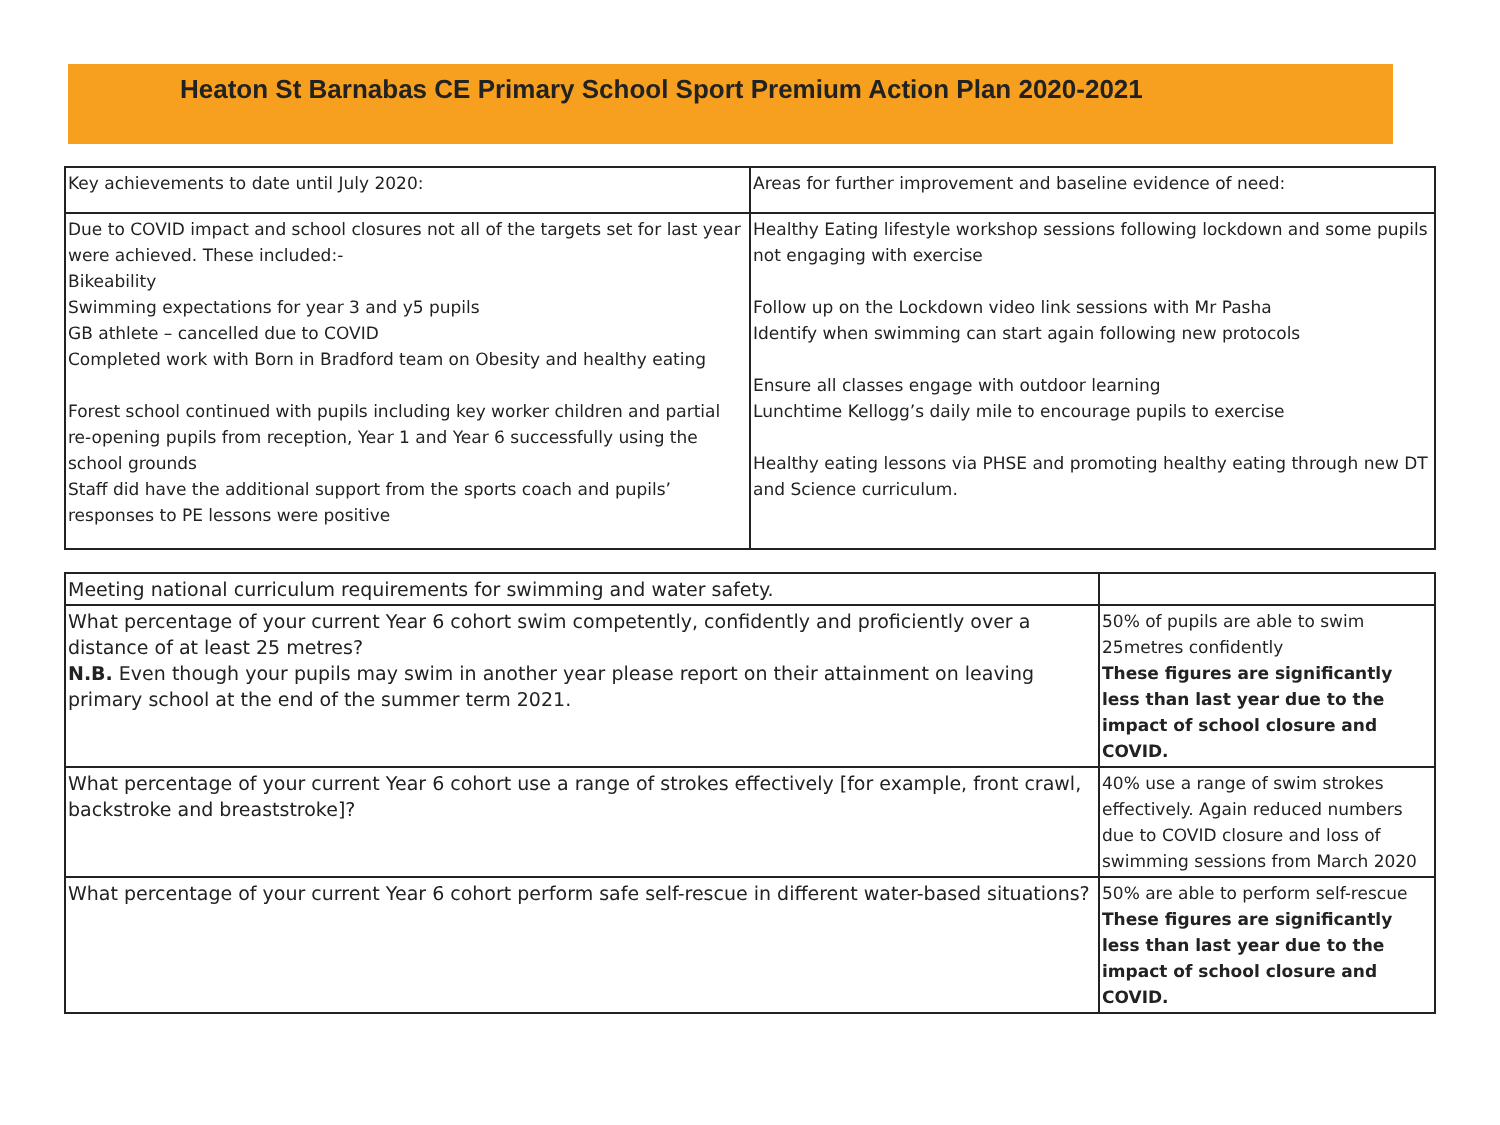Heaton St Barnabas CE Primary School Sport Premium Action Plan 2020-2021
| Key achievements to date until July 2020: | Areas for further improvement and baseline evidence of need: |
| Due to COVID impact and school closures not all of the targets set for last year were achieved. These included:- Bikeability Swimming expectations for year 3 and y5 pupils GB athlete – cancelled due to COVID Completed work with Born in Bradford team on Obesity and healthy eating Forest school continued with pupils including key worker children and partial re-opening pupils from reception, Year 1 and Year 6 successfully using the school grounds Staff did have the additional support from the sports coach and pupils’ responses to PE lessons were positive | Healthy Eating lifestyle workshop sessions following lockdown and some pupils not engaging with exercise Follow up on the Lockdown video link sessions with Mr Pasha Identify when swimming can start again following new protocols Ensure all classes engage with outdoor learning Lunchtime Kellogg’s daily mile to encourage pupils to exercise Healthy eating lessons via PHSE and promoting healthy eating through new DT and Science curriculum. |
| Meeting national curriculum requirements for swimming and water safety. | |
| What percentage of your current Year 6 cohort swim competently, confidently and proficiently over a distance of at least 25 metres? N.B. Even though your pupils may swim in another year please report on their attainment on leaving primary school at the end of the summer term 2021. | 50% of pupils are able to swim 25metres confidently These figures are significantly less than last year due to the impact of school closure and COVID. |
| What percentage of your current Year 6 cohort use a range of strokes effectively [for example, front crawl, backstroke and breaststroke]? | 40% use a range of swim strokes effectively. Again reduced numbers due to COVID closure and loss of swimming sessions from March 2020 |
| What percentage of your current Year 6 cohort perform safe self-rescue in different water-based situations? | 50% are able to perform self-rescue These figures are significantly less than last year due to the impact of school closure and COVID. |